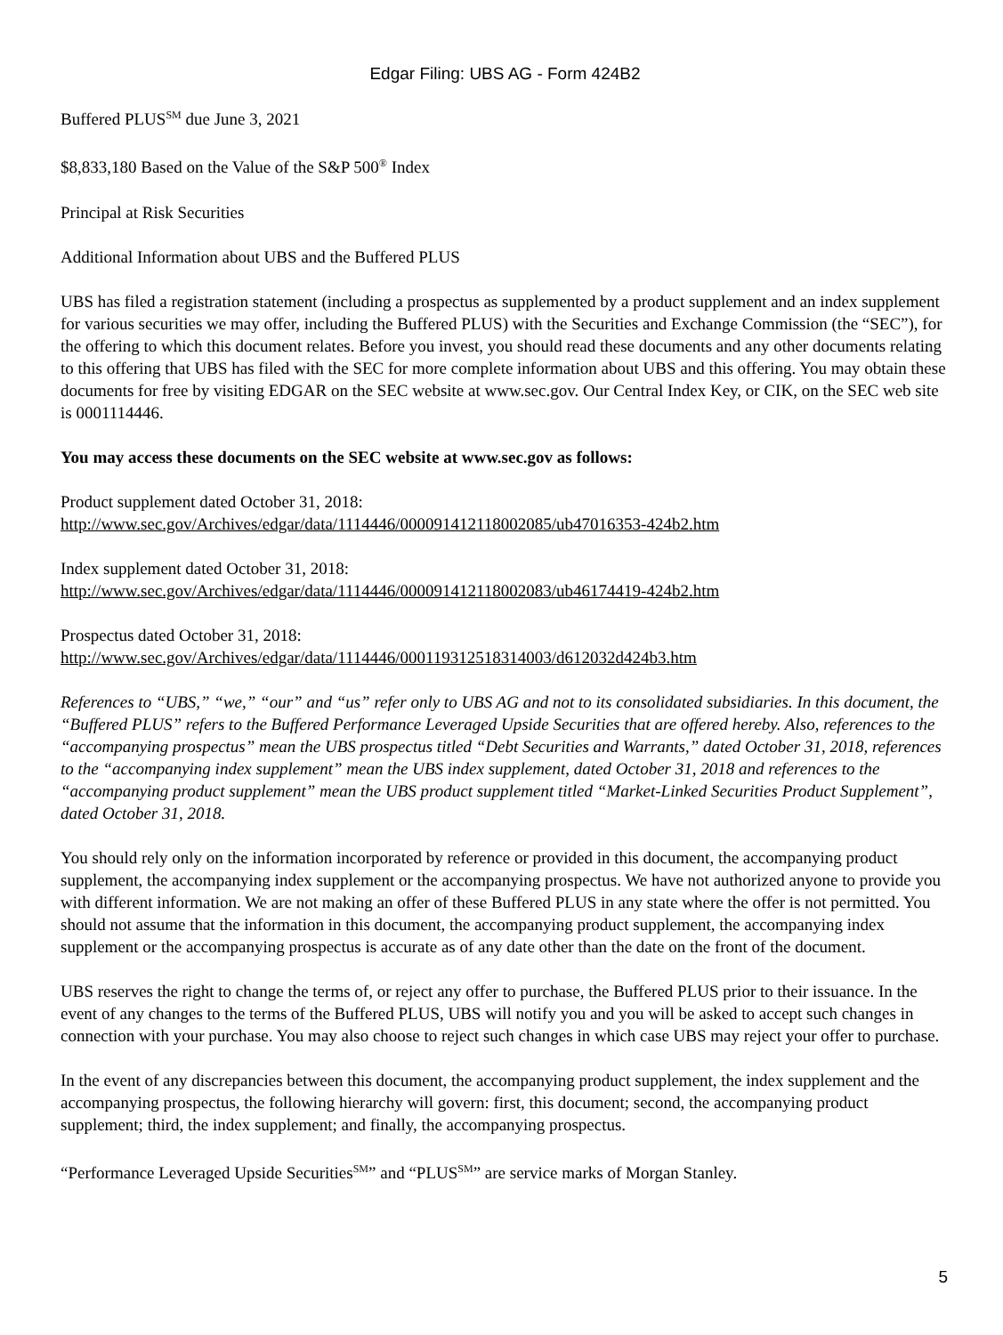Edgar Filing: UBS AG - Form 424B2
Buffered PLUS<sup>SM</sup> due June 3, 2021
$8,833,180 Based on the Value of the S&P 500<sup>®</sup> Index
Principal at Risk Securities
Additional Information about UBS and the Buffered PLUS
UBS has filed a registration statement (including a prospectus as supplemented by a product supplement and an index supplement for various securities we may offer, including the Buffered PLUS) with the Securities and Exchange Commission (the “SEC”), for the offering to which this document relates. Before you invest, you should read these documents and any other documents relating to this offering that UBS has filed with the SEC for more complete information about UBS and this offering. You may obtain these documents for free by visiting EDGAR on the SEC website at www.sec.gov. Our Central Index Key, or CIK, on the SEC web site is 0001114446.
You may access these documents on the SEC website at www.sec.gov as follows:
Product supplement dated October 31, 2018:
http://www.sec.gov/Archives/edgar/data/1114446/000091412118002085/ub47016353-424b2.htm
Index supplement dated October 31, 2018:
http://www.sec.gov/Archives/edgar/data/1114446/000091412118002083/ub46174419-424b2.htm
Prospectus dated October 31, 2018:
http://www.sec.gov/Archives/edgar/data/1114446/000119312518314003/d612032d424b3.htm
References to “UBS,” “we,” “our” and “us” refer only to UBS AG and not to its consolidated subsidiaries. In this document, the “Buffered PLUS” refers to the Buffered Performance Leveraged Upside Securities that are offered hereby. Also, references to the “accompanying prospectus” mean the UBS prospectus titled “Debt Securities and Warrants,” dated October 31, 2018, references to the “accompanying index supplement” mean the UBS index supplement, dated October 31, 2018 and references to the “accompanying product supplement” mean the UBS product supplement titled “Market-Linked Securities Product Supplement”, dated October 31, 2018.
You should rely only on the information incorporated by reference or provided in this document, the accompanying product supplement, the accompanying index supplement or the accompanying prospectus. We have not authorized anyone to provide you with different information. We are not making an offer of these Buffered PLUS in any state where the offer is not permitted. You should not assume that the information in this document, the accompanying product supplement, the accompanying index supplement or the accompanying prospectus is accurate as of any date other than the date on the front of the document.
UBS reserves the right to change the terms of, or reject any offer to purchase, the Buffered PLUS prior to their issuance. In the event of any changes to the terms of the Buffered PLUS, UBS will notify you and you will be asked to accept such changes in connection with your purchase. You may also choose to reject such changes in which case UBS may reject your offer to purchase.
In the event of any discrepancies between this document, the accompanying product supplement, the index supplement and the accompanying prospectus, the following hierarchy will govern: first, this document; second, the accompanying product supplement; third, the index supplement; and finally, the accompanying prospectus.
“Performance Leveraged Upside Securities<sup>SM</sup>” and “PLUS<sup>SM</sup>” are service marks of Morgan Stanley.
5